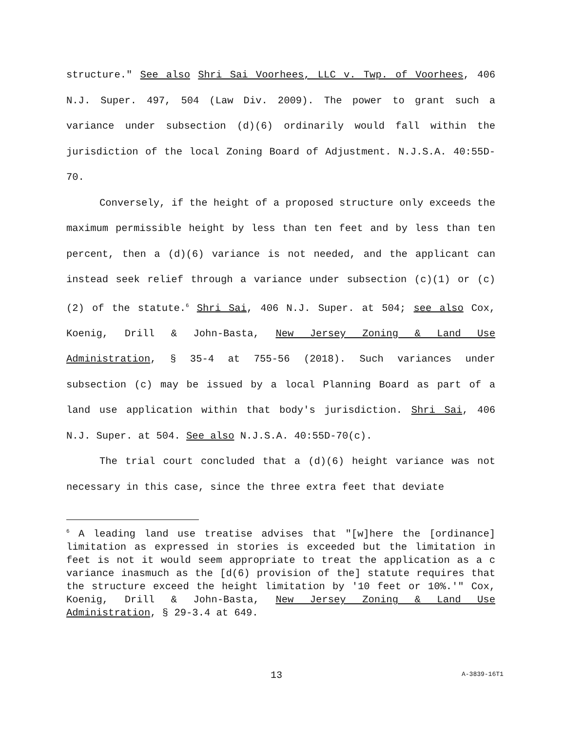structure." See also Shri Sai Voorhees, LLC v. Twp. of Voorhees, 406 N.J. Super. 497, 504 (Law Div. 2009). The power to grant such a variance under subsection (d)(6) ordinarily would fall within the jurisdiction of the local Zoning Board of Adjustment. N.J.S.A. 40:55D-70.
Conversely, if the height of a proposed structure only exceeds the maximum permissible height by less than ten feet and by less than ten percent, then a (d)(6) variance is not needed, and the applicant can instead seek relief through a variance under subsection (c)(1) or (c)(2) of the statute.<sup>6</sup> Shri Sai, 406 N.J. Super. at 504; see also Cox, Koenig, Drill & John-Basta, New Jersey Zoning & Land Use Administration, § 35-4 at 755-56 (2018). Such variances under subsection (c) may be issued by a local Planning Board as part of a land use application within that body's jurisdiction. Shri Sai, 406 N.J. Super. at 504. See also N.J.S.A. 40:55D-70(c).
The trial court concluded that a (d)(6) height variance was not necessary in this case, since the three extra feet that deviate
<sup>6</sup> A leading land use treatise advises that "[w]here the [ordinance] limitation as expressed in stories is exceeded but the limitation in feet is not it would seem appropriate to treat the application as a c variance inasmuch as the [d(6) provision of the] statute requires that the structure exceed the height limitation by '10 feet or 10%.'" Cox, Koenig, Drill & John-Basta, New Jersey Zoning & Land Use Administration, § 29-3.4 at 649.
13 A-3839-16T1